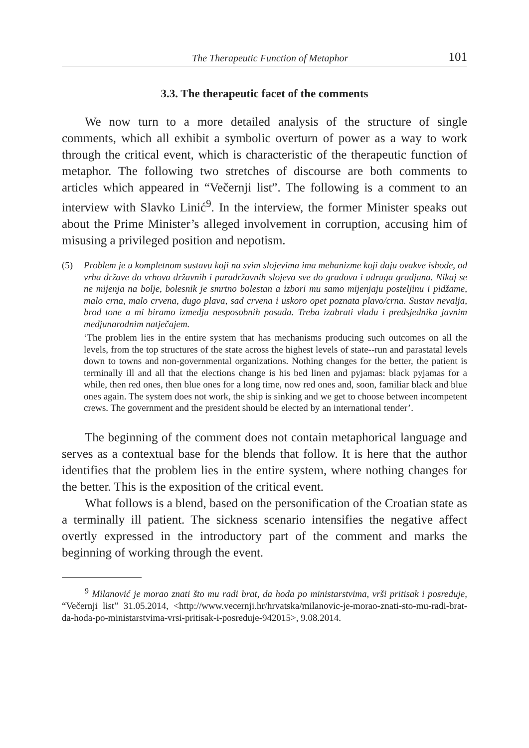The Therapeutic Function of Metaphor 101
3.3. The therapeutic facet of the comments
We now turn to a more detailed analysis of the structure of single comments, which all exhibit a symbolic overturn of power as a way to work through the critical event, which is characteristic of the therapeutic function of metaphor. The following two stretches of discourse are both comments to articles which appeared in “Večernji list”. The following is a comment to an interview with Slavko Linić<sup>9</sup>. In the interview, the former Minister speaks out about the Prime Minister’s alleged involvement in corruption, accusing him of misusing a privileged position and nepotism.
(5) Problem je u kompletnom sustavu koji na svim slojevima ima mehanizme koji daju ovakve ishode, od vrha države do vrhova državnih i paradržavnih slojeva sve do gradova i udruga gradjana. Nikaj se ne mijenja na bolje, bolesnik je smrtno bolestan a izbori mu samo mijenjaju posteljinu i pidžame, malo crna, malo crvena, dugo plava, sad crvena i uskoro opet poznata plavo/crna. Sustav nevalja, brod tone a mi biramo izmedju nesposobnih posada. Treba izabrati vladu i predsjednika javnim medjunarodnim natječajem.
‘The problem lies in the entire system that has mechanisms producing such outcomes on all the levels, from the top structures of the state across the highest levels of state--run and parastatal levels down to towns and non-governmental organizations. Nothing changes for the better, the patient is terminally ill and all that the elections change is his bed linen and pyjamas: black pyjamas for a while, then red ones, then blue ones for a long time, now red ones and, soon, familiar black and blue ones again. The system does not work, the ship is sinking and we get to choose between incompetent crews. The government and the president should be elected by an international tender’.
The beginning of the comment does not contain metaphorical language and serves as a contextual base for the blends that follow. It is here that the author identifies that the problem lies in the entire system, where nothing changes for the better. This is the exposition of the critical event.
What follows is a blend, based on the personification of the Croatian state as a terminally ill patient. The sickness scenario intensifies the negative affect overtly expressed in the introductory part of the comment and marks the beginning of working through the event.
<sup>9</sup> Milanović je morao znati što mu radi brat, da hoda po ministarstvima, vrši pritisak i posreduje, “Večernji list” 31.05.2014, <http://www.vecernji.hr/hrvatska/milanovic-je-morao-znati-sto-mu-radi-brat-da-hoda-po-ministarstvima-vrsi-pritisak-i-posreduje-942015>, 9.08.2014.